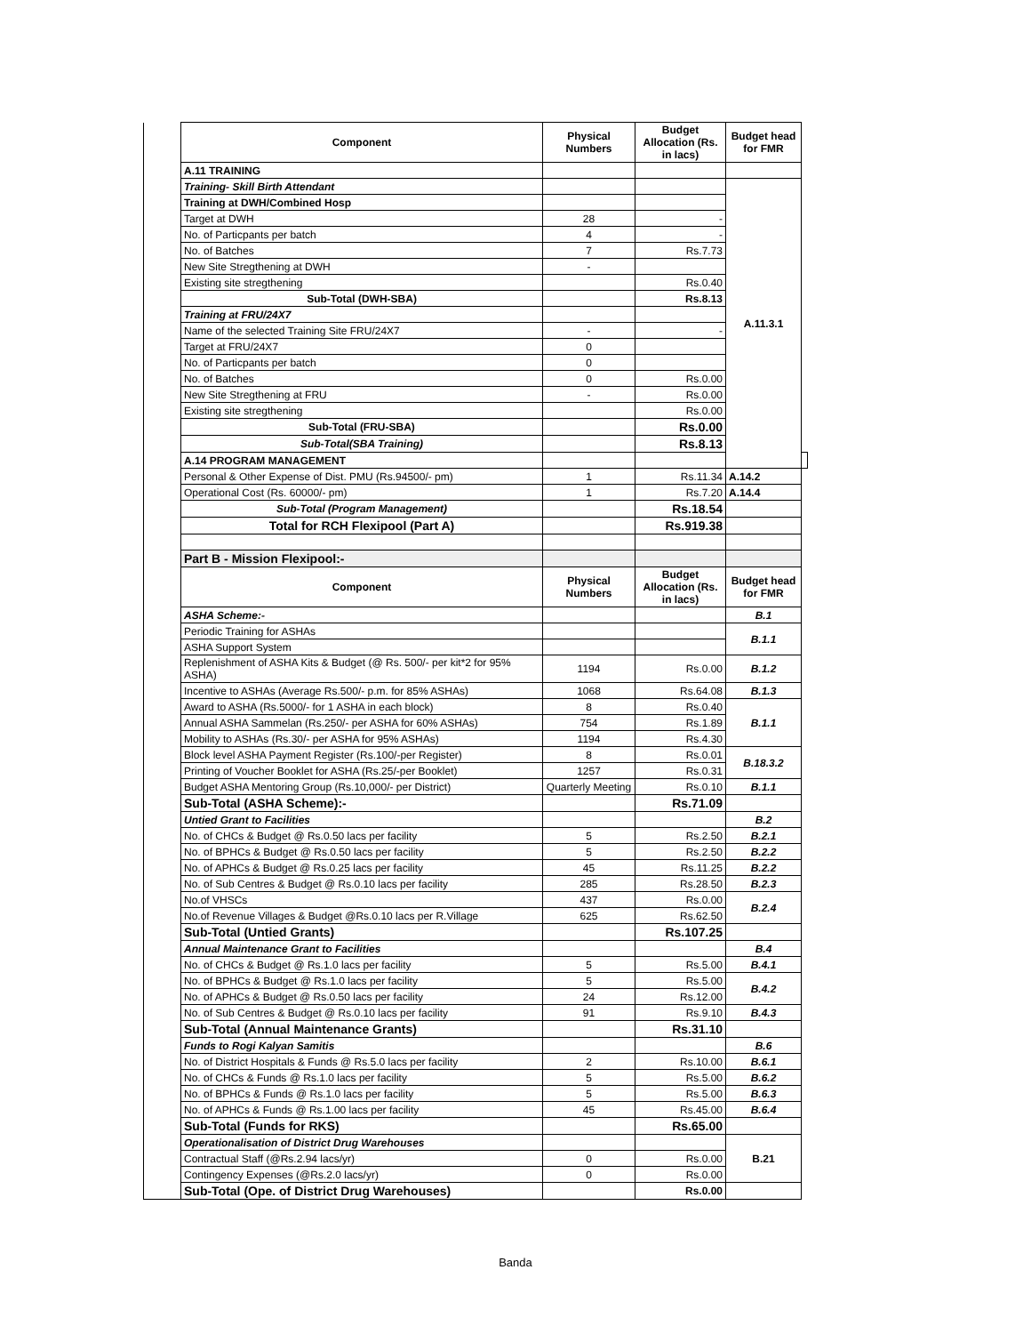| | Component | Physical Numbers | Budget Allocation (Rs. in lacs) | Budget head for FMR | |
| | A.11 TRAINING | | | | |
| | Training- Skill Birth Attendant | | | A.11.3.1 | |
| | Training at DWH/Combined Hosp | | | | |
| | Target at DWH | 28 | - | | |
| | No. of Particpants per batch | 4 | - | | |
| | No. of Batches | 7 | Rs.7.73 | | |
| | New Site Stregthening at DWH | - | | | |
| | Existing site stregthening | | Rs.0.40 | | |
| | Sub-Total (DWH-SBA) | | Rs.8.13 | | |
| | Training at FRU/24X7 | | | | |
| | Name of the selected Training Site FRU/24X7 | - | - | | |
| | Target at FRU/24X7 | 0 | | | |
| | No. of Particpants per batch | 0 | | | |
| | No. of Batches | 0 | Rs.0.00 | | |
| | New Site Stregthening at FRU | - | Rs.0.00 | | |
| | Existing site stregthening | | Rs.0.00 | | |
| | Sub-Total (FRU-SBA) | | Rs.0.00 | | |
| | Sub-Total(SBA Training) | | Rs.8.13 | | |
| | A.14 PROGRAM MANAGEMENT | | | | |
| | Personal & Other Expense of Dist. PMU (Rs.94500/- pm) | 1 | Rs.11.34 | A.14.2 | |
| | Operational Cost (Rs. 60000/- pm) | 1 | Rs.7.20 | A.14.4 | |
| | Sub-Total (Program Management) | | Rs.18.54 | | |
| | Total for RCH Flexipool (Part A) | | Rs.919.38 | | |
| | Part B - Mission Flexipool:- | | | | |
| | Component | Physical Numbers | Budget Allocation (Rs. in lacs) | Budget head for FMR | |
| | ASHA Scheme:- | | | B.1 | |
| | Periodic Training for ASHAs | | | B.1.1 | |
| | ASHA Support System | | | | |
| | Replenishment of ASHA Kits & Budget (@ Rs. 500/- per kit*2 for 95% ASHA) | 1194 | Rs.0.00 | B.1.2 | |
| | Incentive to ASHAs (Average Rs.500/- p.m. for 85% ASHAs) | 1068 | Rs.64.08 | B.1.3 | |
| | Award to ASHA (Rs.5000/- for 1 ASHA in each block) | 8 | Rs.0.40 | B.1.1 | |
| | Annual ASHA Sammelan (Rs.250/- per ASHA for 60% ASHAs) | 754 | Rs.1.89 | | |
| | Mobility to ASHAs (Rs.30/- per ASHA for 95% ASHAs) | 1194 | Rs.4.30 | | |
| | Block level ASHA Payment Register (Rs.100/-per Register) | 8 | Rs.0.01 | B.18.3.2 | |
| | Printing of Voucher Booklet for ASHA (Rs.25/-per Booklet) | 1257 | Rs.0.31 | | |
| | Budget ASHA Mentoring Group (Rs.10,000/- per District) | Quarterly Meeting | Rs.0.10 | B.1.1 | |
| | Sub-Total (ASHA Scheme):- | | Rs.71.09 | | |
| | Untied Grant to Facilities | | | B.2 | |
| | No. of CHCs & Budget @ Rs.0.50 lacs per facility | 5 | Rs.2.50 | B.2.1 | |
| | No. of BPHCs & Budget @ Rs.0.50 lacs per facility | 5 | Rs.2.50 | B.2.2 | |
| | No. of APHCs & Budget @ Rs.0.25 lacs per facility | 45 | Rs.11.25 | B.2.2 | |
| | No. of Sub Centres & Budget @ Rs.0.10 lacs per facility | 285 | Rs.28.50 | B.2.3 | |
| | No.of VHSCs | 437 | Rs.0.00 | B.2.4 | |
| | No.of Revenue Villages & Budget @Rs.0.10 lacs per R.Village | 625 | Rs.62.50 | | |
| | Sub-Total (Untied Grants) | | Rs.107.25 | | |
| | Annual Maintenance Grant to Facilities | | | B.4 | |
| | No. of CHCs & Budget @ Rs.1.0 lacs per facility | 5 | Rs.5.00 | B.4.1 | |
| | No. of BPHCs & Budget @ Rs.1.0 lacs per facility | 5 | Rs.5.00 | B.4.2 | |
| | No. of APHCs & Budget @ Rs.0.50 lacs per facility | 24 | Rs.12.00 | | |
| | No. of Sub Centres & Budget @ Rs.0.10 lacs per facility | 91 | Rs.9.10 | B.4.3 | |
| | Sub-Total (Annual Maintenance Grants) | | Rs.31.10 | | |
| | Funds to Rogi Kalyan Samitis | | | B.6 | |
| | No. of District Hospitals & Funds @ Rs.5.0 lacs per facility | 2 | Rs.10.00 | B.6.1 | |
| | No. of CHCs & Funds @ Rs.1.0 lacs per facility | 5 | Rs.5.00 | B.6.2 | |
| | No. of BPHCs & Funds @ Rs.1.0 lacs per facility | 5 | Rs.5.00 | B.6.3 | |
| | No. of APHCs & Funds @ Rs.1.00 lacs per facility | 45 | Rs.45.00 | B.6.4 | |
| | Sub-Total (Funds for RKS) | | Rs.65.00 | | |
| | Operationalisation of District Drug Warehouses | | | B.21 | |
| | Contractual Staff (@Rs.2.94 lacs/yr) | 0 | Rs.0.00 | | |
| | Contingency Expenses (@Rs.2.0 lacs/yr) | 0 | Rs.0.00 | | |
| | Sub-Total (Ope. of District Drug Warehouses) | | Rs.0.00 | | |
Banda